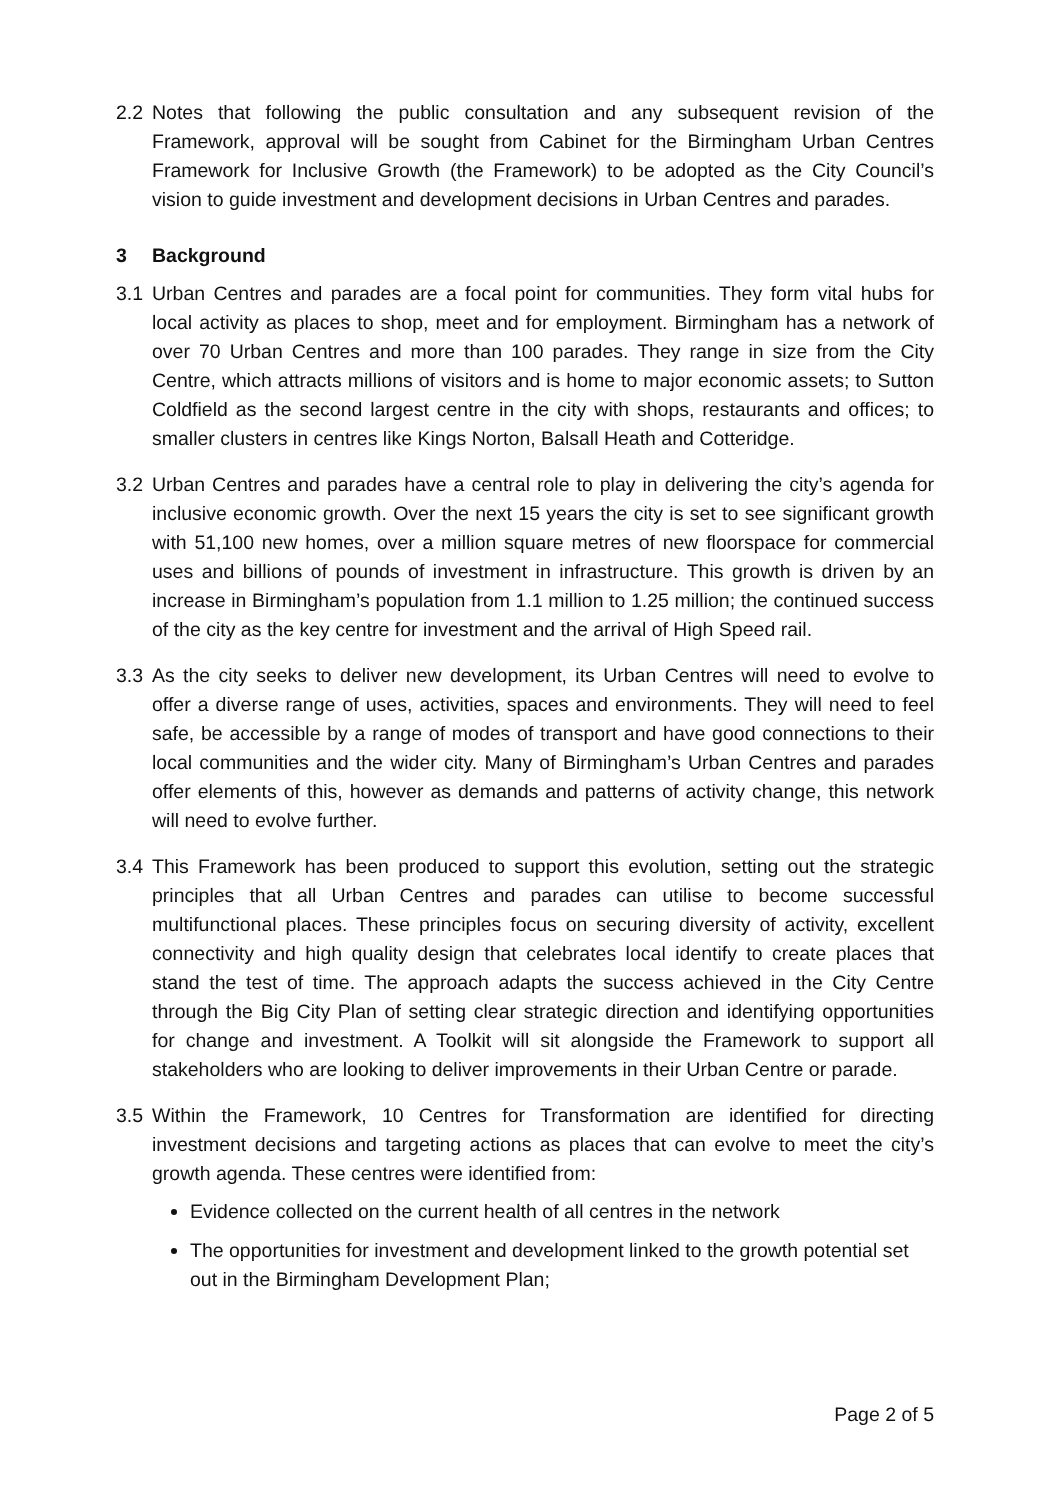2.2 Notes that following the public consultation and any subsequent revision of the Framework, approval will be sought from Cabinet for the Birmingham Urban Centres Framework for Inclusive Growth (the Framework) to be adopted as the City Council’s vision to guide investment and development decisions in Urban Centres and parades.
3 Background
3.1 Urban Centres and parades are a focal point for communities. They form vital hubs for local activity as places to shop, meet and for employment. Birmingham has a network of over 70 Urban Centres and more than 100 parades. They range in size from the City Centre, which attracts millions of visitors and is home to major economic assets; to Sutton Coldfield as the second largest centre in the city with shops, restaurants and offices; to smaller clusters in centres like Kings Norton, Balsall Heath and Cotteridge.
3.2 Urban Centres and parades have a central role to play in delivering the city’s agenda for inclusive economic growth. Over the next 15 years the city is set to see significant growth with 51,100 new homes, over a million square metres of new floorspace for commercial uses and billions of pounds of investment in infrastructure. This growth is driven by an increase in Birmingham’s population from 1.1 million to 1.25 million; the continued success of the city as the key centre for investment and the arrival of High Speed rail.
3.3 As the city seeks to deliver new development, its Urban Centres will need to evolve to offer a diverse range of uses, activities, spaces and environments. They will need to feel safe, be accessible by a range of modes of transport and have good connections to their local communities and the wider city. Many of Birmingham’s Urban Centres and parades offer elements of this, however as demands and patterns of activity change, this network will need to evolve further.
3.4 This Framework has been produced to support this evolution, setting out the strategic principles that all Urban Centres and parades can utilise to become successful multifunctional places. These principles focus on securing diversity of activity, excellent connectivity and high quality design that celebrates local identify to create places that stand the test of time. The approach adapts the success achieved in the City Centre through the Big City Plan of setting clear strategic direction and identifying opportunities for change and investment. A Toolkit will sit alongside the Framework to support all stakeholders who are looking to deliver improvements in their Urban Centre or parade.
3.5 Within the Framework, 10 Centres for Transformation are identified for directing investment decisions and targeting actions as places that can evolve to meet the city’s growth agenda. These centres were identified from:
Evidence collected on the current health of all centres in the network
The opportunities for investment and development linked to the growth potential set out in the Birmingham Development Plan;
Page 2 of 5